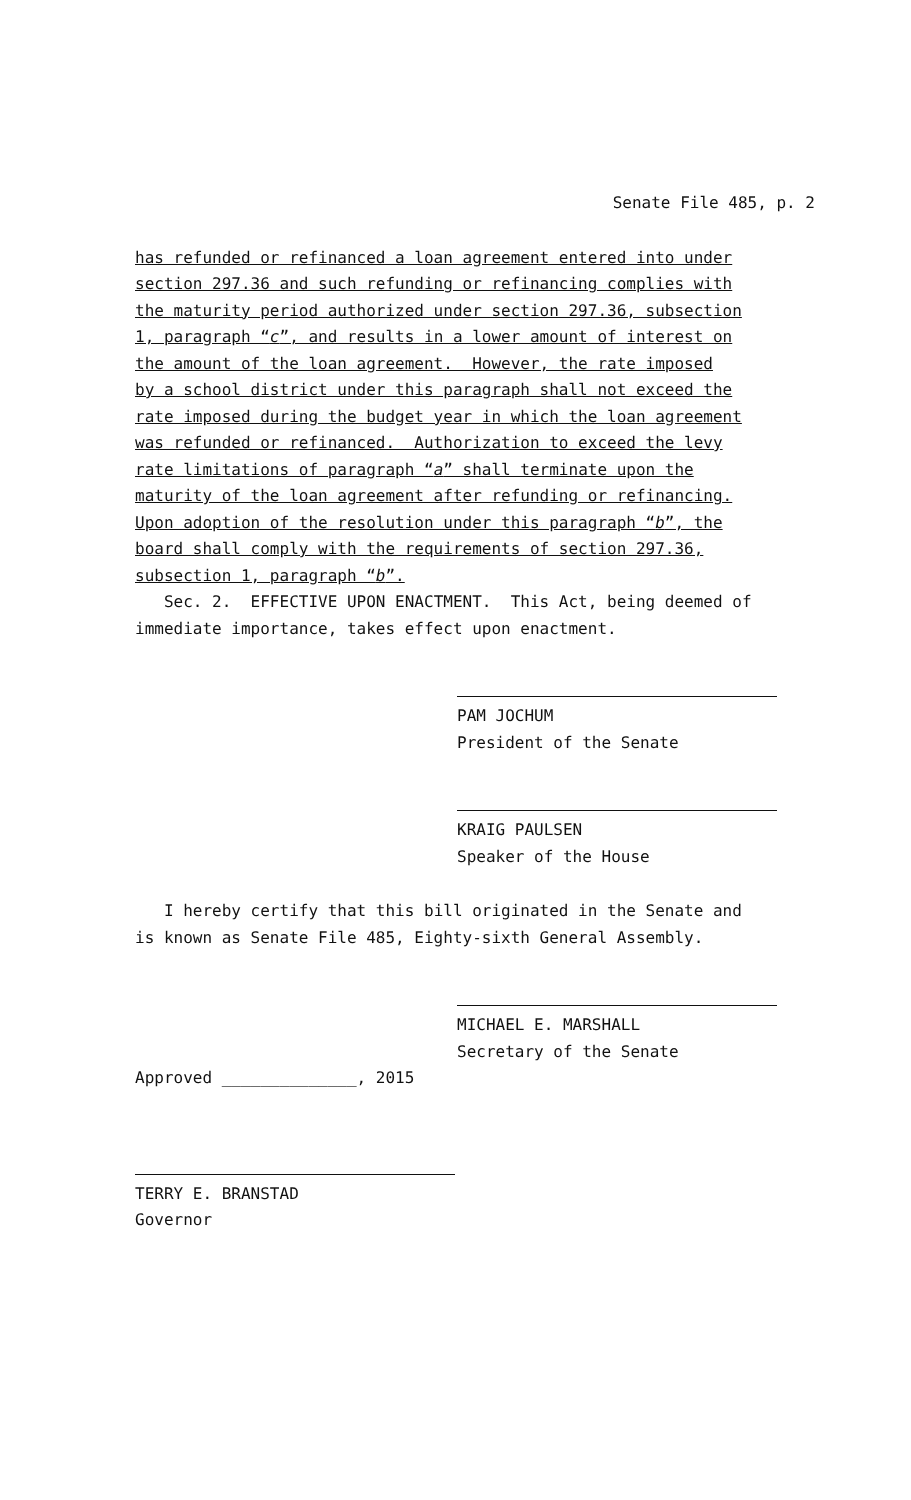Senate File 485, p. 2
has refunded or refinanced a loan agreement entered into under
section 297.36 and such refunding or refinancing complies with
the maturity period authorized under section 297.36, subsection
1, paragraph “c”, and results in a lower amount of interest on
the amount of the loan agreement. However, the rate imposed
by a school district under this paragraph shall not exceed the
rate imposed during the budget year in which the loan agreement
was refunded or refinanced. Authorization to exceed the levy
rate limitations of paragraph “a” shall terminate upon the
maturity of the loan agreement after refunding or refinancing.
Upon adoption of the resolution under this paragraph “b”, the
board shall comply with the requirements of section 297.36,
subsection 1, paragraph “b”.
Sec. 2. EFFECTIVE UPON ENACTMENT. This Act, being deemed of
immediate importance, takes effect upon enactment.
PAM JOCHUM
President of the Senate
KRAIG PAULSEN
Speaker of the House
I hereby certify that this bill originated in the Senate and
is known as Senate File 485, Eighty-sixth General Assembly.
MICHAEL E. MARSHALL
Secretary of the Senate
Approved ______________, 2015
TERRY E. BRANSTAD
Governor